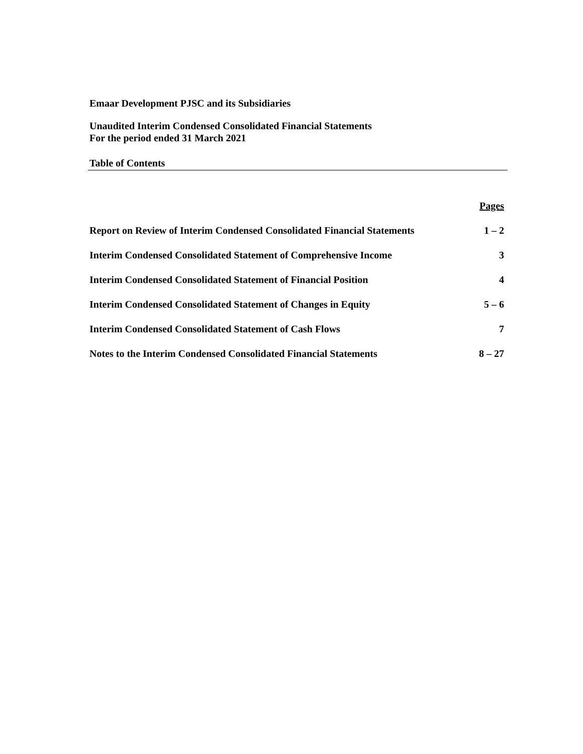Emaar Development PJSC and its Subsidiaries
Unaudited Interim Condensed Consolidated Financial Statements
For the period ended 31 March 2021
Table of Contents
| | Pages |
| Report on Review of Interim Condensed Consolidated Financial Statements | 1 – 2 |
| Interim Condensed Consolidated Statement of Comprehensive Income | 3 |
| Interim Condensed Consolidated Statement of Financial Position | 4 |
| Interim Condensed Consolidated Statement of Changes in Equity | 5 – 6 |
| Interim Condensed Consolidated Statement of Cash Flows | 7 |
| Notes to the Interim Condensed Consolidated Financial Statements | 8 – 27 |